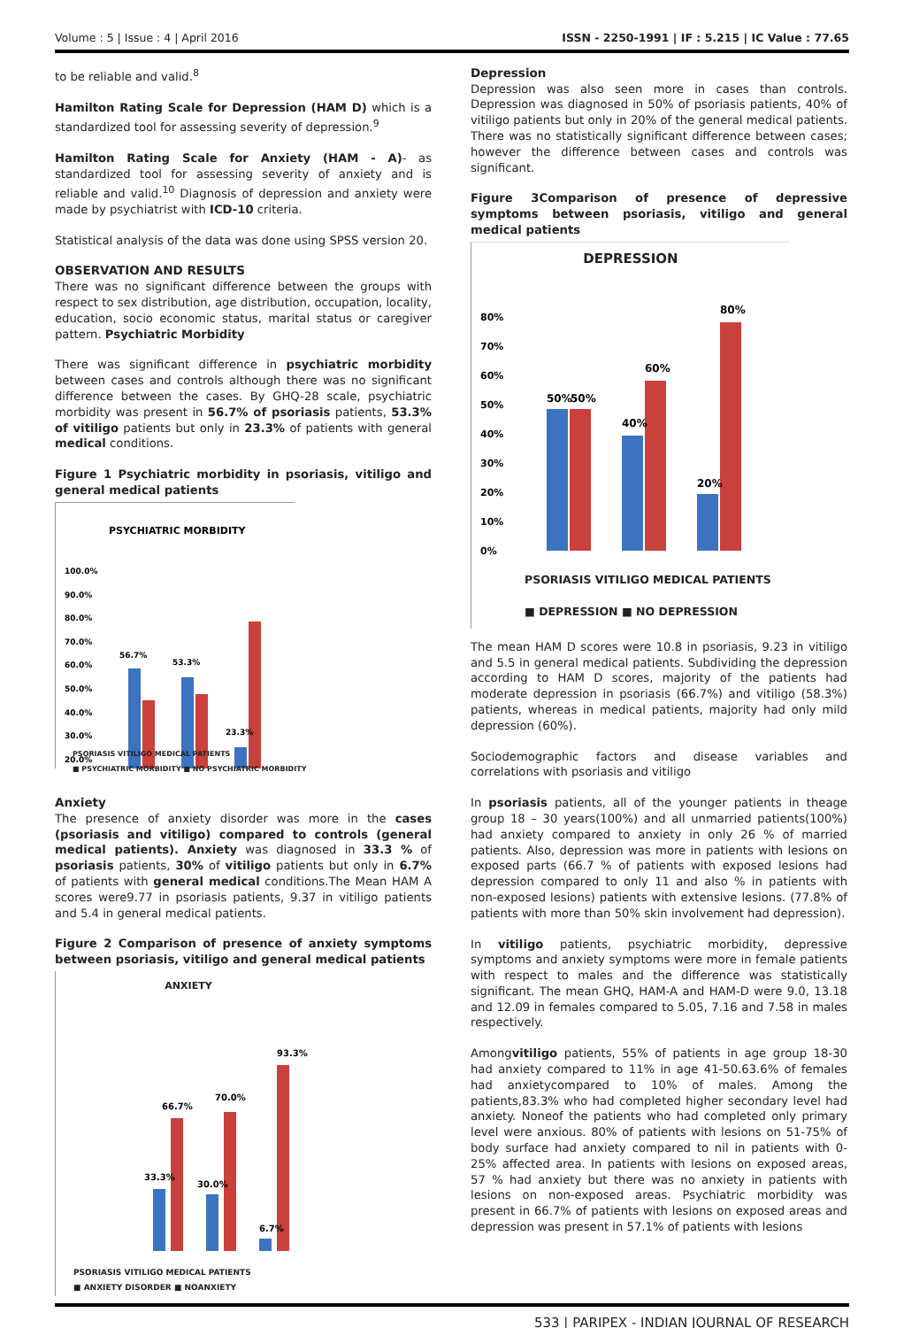Volume : 5 | Issue : 4 | April 2016 ISSN - 2250-1991 | IF : 5.215 | IC Value : 77.65
to be reliable and valid.<sup>8</sup>
Hamilton Rating Scale for Depression (HAM D) which is a standardized tool for assessing severity of depression.<sup>9</sup>
Hamilton Rating Scale for Anxiety (HAM - A)- as standardized tool for assessing severity of anxiety and is reliable and valid.<sup>10</sup> Diagnosis of depression and anxiety were made by psychiatrist with ICD-10 criteria.
Statistical analysis of the data was done using SPSS version 20.
OBSERVATION AND RESULTS
There was no significant difference between the groups with respect to sex distribution, age distribution, occupation, locality, education, socio economic status, marital status or caregiver pattern. Psychiatric Morbidity
There was significant difference in psychiatric morbidity between cases and controls although there was no significant difference between the cases. By GHQ-28 scale, psychiatric morbidity was present in 56.7% of psoriasis patients, 53.3% of vitiligo patients but only in 23.3% of patients with general medical conditions.
Figure 1 Psychiatric morbidity in psoriasis, vitiligo and general medical patients
PSYCHIATRIC MORBIDITY
100.0%
90.0%
80.0%
70.0%
60.0%
50.0%
40.0%
30.0%
20.0%
56.7%
53.3%
23.3%
PSORIASIS VITILIGO MEDICAL PATIENTS
■ PSYCHIATRIC MORBIDITY ■ NO PSYCHIATRIC MORBIDITY
Anxiety
The presence of anxiety disorder was more in the cases (psoriasis and vitiligo) compared to controls (general medical patients). Anxiety was diagnosed in 33.3 % of psoriasis patients, 30% of vitiligo patients but only in 6.7% of patients with general medical conditions.The Mean HAM A scores were9.77 in psoriasis patients, 9.37 in vitiligo patients and 5.4 in general medical patients.
Figure 2 Comparison of presence of anxiety symptoms between psoriasis, vitiligo and general medical patients
ANXIETY
93.3%
66.7%
70.0%
33.3%
30.0%
6.7%
PSORIASIS VITILIGO MEDICAL PATIENTS
■ ANXIETY DISORDER ■ NOANXIETY
Depression
Depression was also seen more in cases than controls. Depression was diagnosed in 50% of psoriasis patients, 40% of vitiligo patients but only in 20% of the general medical patients. There was no statistically significant difference between cases; however the difference between cases and controls was significant.
Figure 3Comparison of presence of depressive symptoms between psoriasis, vitiligo and general medical patients
DEPRESSION
80%
70%
60%
50%
40%
30%
20%
10%
0%
50%
50%
40%
60%
20%
80%
PSORIASIS VITILIGO MEDICAL PATIENTS
■ DEPRESSION ■ NO DEPRESSION
The mean HAM D scores were 10.8 in psoriasis, 9.23 in vitiligo and 5.5 in general medical patients. Subdividing the depression according to HAM D scores, majority of the patients had moderate depression in psoriasis (66.7%) and vitiligo (58.3%) patients, whereas in medical patients, majority had only mild depression (60%).
Sociodemographic factors and disease variables and correlations with psoriasis and vitiligo
In psoriasis patients, all of the younger patients in theage group 18 – 30 years(100%) and all unmarried patients(100%) had anxiety compared to anxiety in only 26 % of married patients. Also, depression was more in patients with lesions on exposed parts (66.7 % of patients with exposed lesions had depression compared to only 11 and also % in patients with non-exposed lesions) patients with extensive lesions. (77.8% of patients with more than 50% skin involvement had depression).
In vitiligo patients, psychiatric morbidity, depressive symptoms and anxiety symptoms were more in female patients with respect to males and the difference was statistically significant. The mean GHQ, HAM-A and HAM-D were 9.0, 13.18 and 12.09 in females compared to 5.05, 7.16 and 7.58 in males respectively.
Amongvitiligo patients, 55% of patients in age group 18-30 had anxiety compared to 11% in age 41-50.63.6% of females had anxietycompared to 10% of males. Among the patients,83.3% who had completed higher secondary level had anxiety. Noneof the patients who had completed only primary level were anxious. 80% of patients with lesions on 51-75% of body surface had anxiety compared to nil in patients with 0-25% affected area. In patients with lesions on exposed areas, 57 % had anxiety but there was no anxiety in patients with lesions on non-exposed areas. Psychiatric morbidity was present in 66.7% of patients with lesions on exposed areas and depression was present in 57.1% of patients with lesions
533 | PARIPEX - INDIAN JOURNAL OF RESEARCH